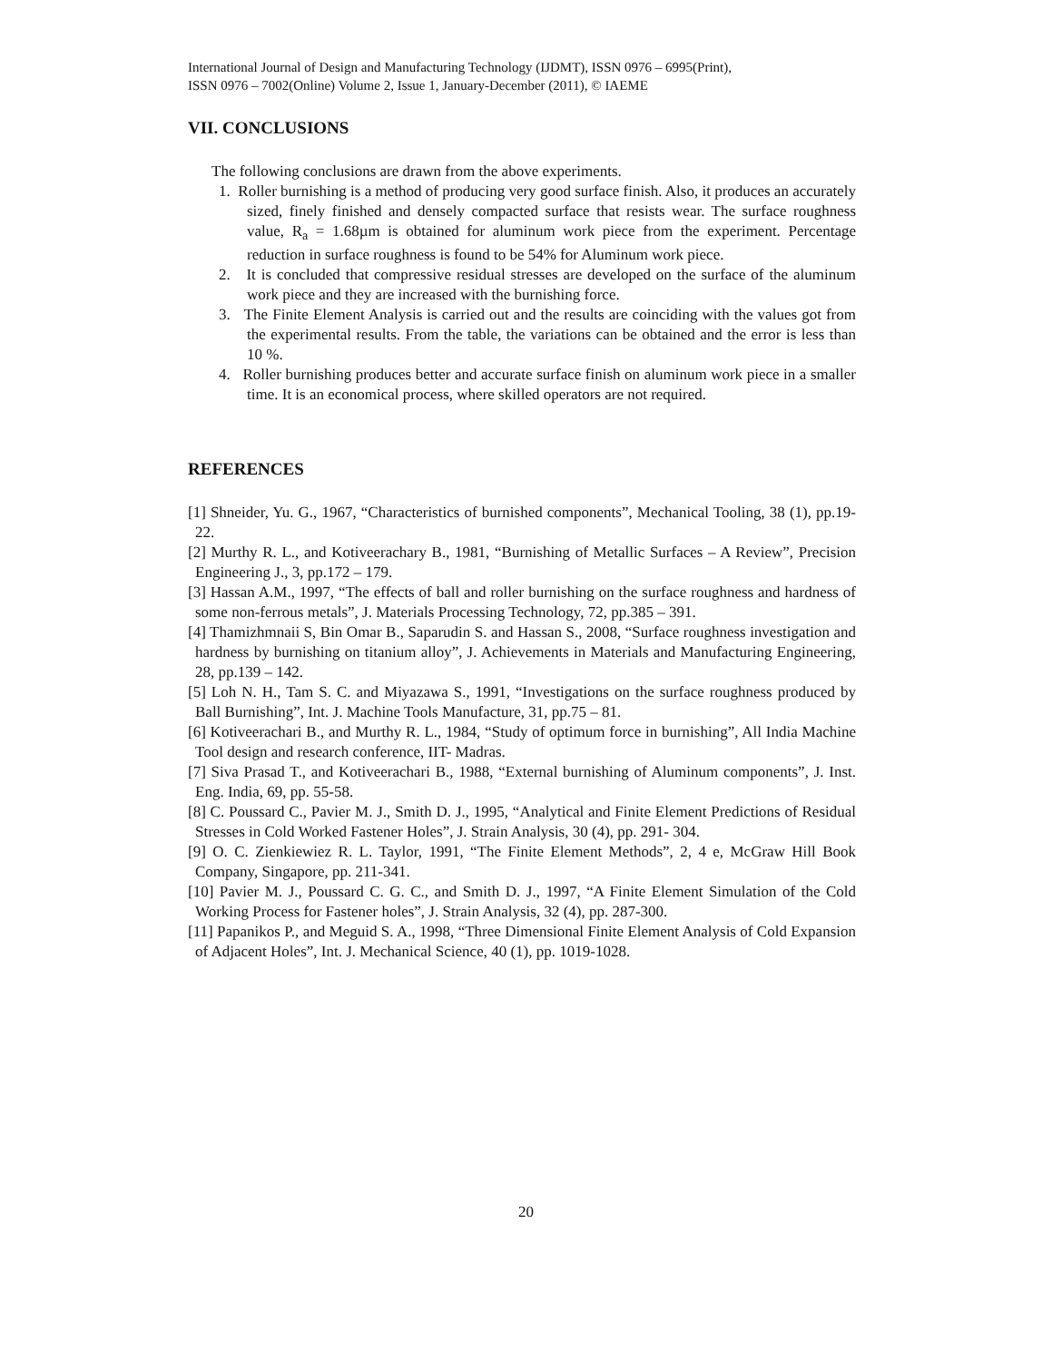International Journal of Design and Manufacturing Technology (IJDMT), ISSN 0976 – 6995(Print),
ISSN 0976 – 7002(Online) Volume 2, Issue 1, January-December (2011), © IAEME
VII. CONCLUSIONS
The following conclusions are drawn from the above experiments.
1. Roller burnishing is a method of producing very good surface finish. Also, it produces an accurately sized, finely finished and densely compacted surface that resists wear. The surface roughness value, R<sub>a</sub> = 1.68µm is obtained for aluminum work piece from the experiment. Percentage reduction in surface roughness is found to be 54% for Aluminum work piece.
2. It is concluded that compressive residual stresses are developed on the surface of the aluminum work piece and they are increased with the burnishing force.
3. The Finite Element Analysis is carried out and the results are coinciding with the values got from the experimental results. From the table, the variations can be obtained and the error is less than 10 %.
4. Roller burnishing produces better and accurate surface finish on aluminum work piece in a smaller time. It is an economical process, where skilled operators are not required.
REFERENCES
[1] Shneider, Yu. G., 1967, “Characteristics of burnished components”, Mechanical Tooling, 38 (1), pp.19-22.
[2] Murthy R. L., and Kotiveerachary B., 1981, “Burnishing of Metallic Surfaces – A Review”, Precision Engineering J., 3, pp.172 – 179.
[3] Hassan A.M., 1997, “The effects of ball and roller burnishing on the surface roughness and hardness of some non-ferrous metals”, J. Materials Processing Technology, 72, pp.385 – 391.
[4] Thamizhmnaii S, Bin Omar B., Saparudin S. and Hassan S., 2008, “Surface roughness investigation and hardness by burnishing on titanium alloy”, J. Achievements in Materials and Manufacturing Engineering, 28, pp.139 – 142.
[5] Loh N. H., Tam S. C. and Miyazawa S., 1991, “Investigations on the surface roughness produced by Ball Burnishing”, Int. J. Machine Tools Manufacture, 31, pp.75 – 81.
[6] Kotiveerachari B., and Murthy R. L., 1984, “Study of optimum force in burnishing”, All India Machine Tool design and research conference, IIT- Madras.
[7] Siva Prasad T., and Kotiveerachari B., 1988, “External burnishing of Aluminum components”, J. Inst. Eng. India, 69, pp. 55-58.
[8] C. Poussard C., Pavier M. J., Smith D. J., 1995, “Analytical and Finite Element Predictions of Residual Stresses in Cold Worked Fastener Holes”, J. Strain Analysis, 30 (4), pp. 291- 304.
[9] O. C. Zienkiewiez R. L. Taylor, 1991, “The Finite Element Methods”, 2, 4 e, McGraw Hill Book Company, Singapore, pp. 211-341.
[10] Pavier M. J., Poussard C. G. C., and Smith D. J., 1997, “A Finite Element Simulation of the Cold Working Process for Fastener holes”, J. Strain Analysis, 32 (4), pp. 287-300.
[11] Papanikos P., and Meguid S. A., 1998, “Three Dimensional Finite Element Analysis of Cold Expansion of Adjacent Holes”, Int. J. Mechanical Science, 40 (1), pp. 1019-1028.
20